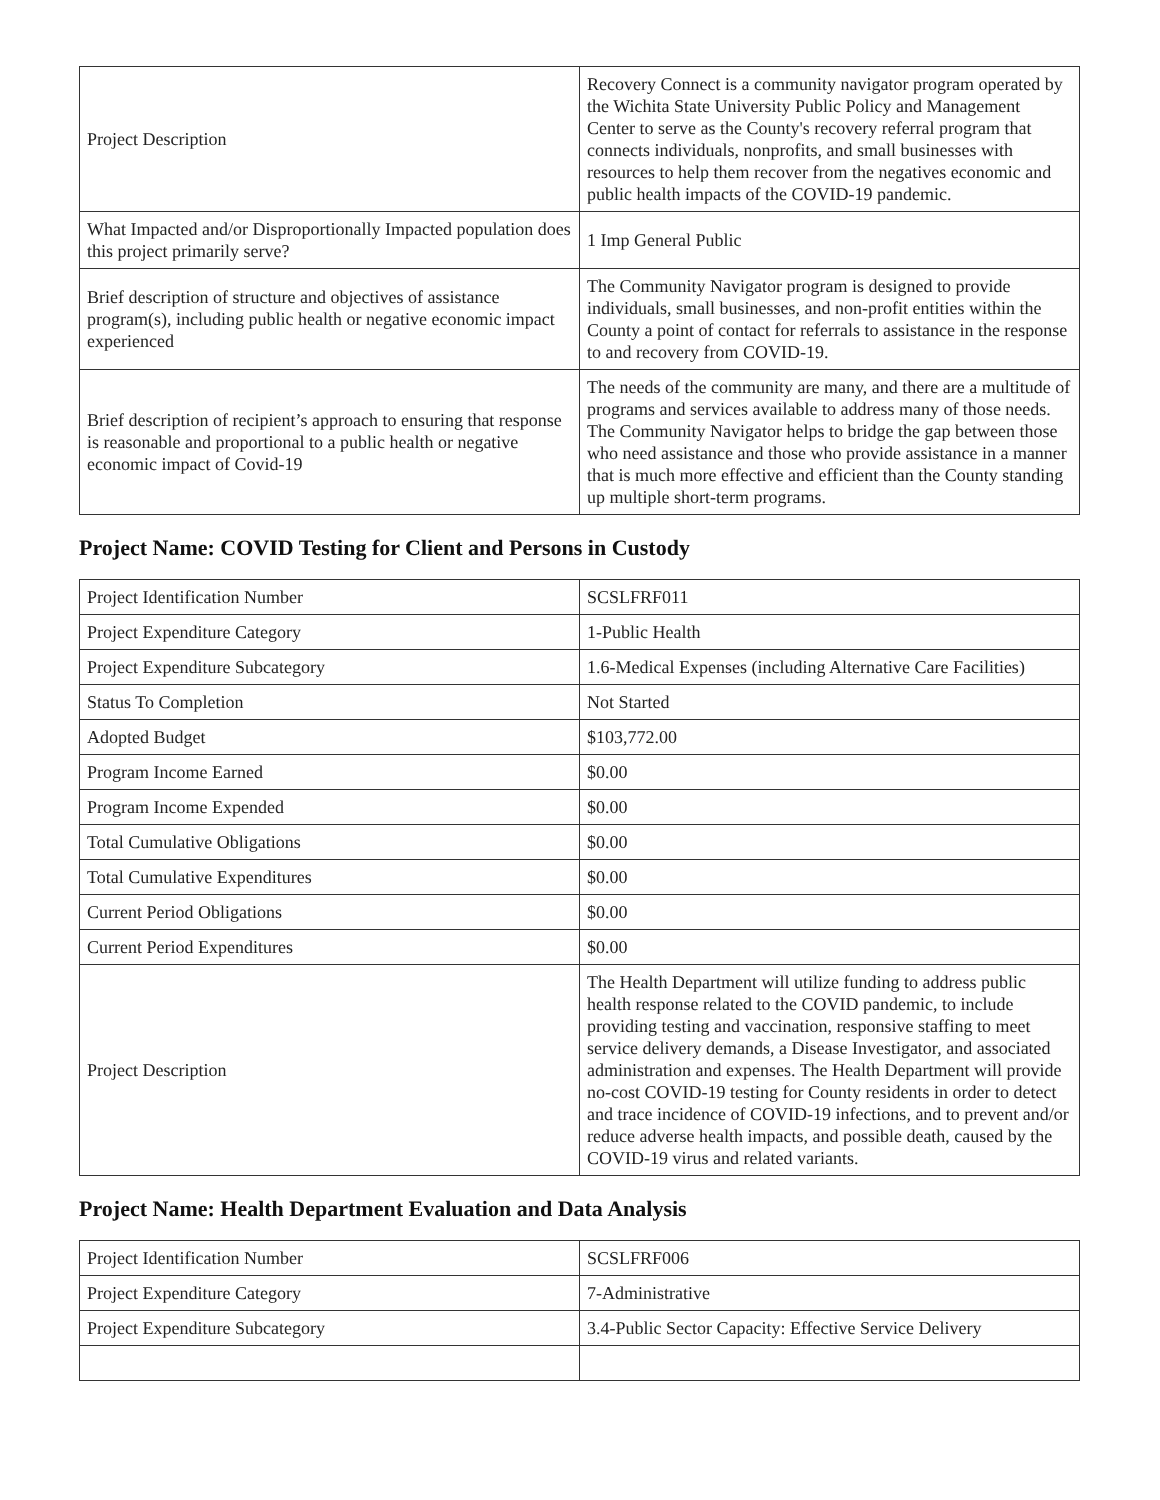| Project Description | Recovery Connect is a community navigator program operated by the Wichita State University Public Policy and Management Center to serve as the County's recovery referral program that connects individuals, nonprofits, and small businesses with resources to help them recover from the negatives economic and public health impacts of the COVID-19 pandemic. |
| What Impacted and/or Disproportionally Impacted population does this project primarily serve? | 1 Imp General Public |
| Brief description of structure and objectives of assistance program(s), including public health or negative economic impact experienced | The Community Navigator program is designed to provide individuals, small businesses, and non-profit entities within the County a point of contact for referrals to assistance in the response to and recovery from COVID-19. |
| Brief description of recipient’s approach to ensuring that response is reasonable and proportional to a public health or negative economic impact of Covid-19 | The needs of the community are many, and there are a multitude of programs and services available to address many of those needs. The Community Navigator helps to bridge the gap between those who need assistance and those who provide assistance in a manner that is much more effective and efficient than the County standing up multiple short-term programs. |
Project Name: COVID Testing for Client and Persons in Custody
| Project Identification Number | SCSLFRF011 |
| Project Expenditure Category | 1-Public Health |
| Project Expenditure Subcategory | 1.6-Medical Expenses (including Alternative Care Facilities) |
| Status To Completion | Not Started |
| Adopted Budget | $103,772.00 |
| Program Income Earned | $0.00 |
| Program Income Expended | $0.00 |
| Total Cumulative Obligations | $0.00 |
| Total Cumulative Expenditures | $0.00 |
| Current Period Obligations | $0.00 |
| Current Period Expenditures | $0.00 |
| Project Description | The Health Department will utilize funding to address public health response related to the COVID pandemic, to include providing testing and vaccination, responsive staffing to meet service delivery demands, a Disease Investigator, and associated administration and expenses. The Health Department will provide no-cost COVID-19 testing for County residents in order to detect and trace incidence of COVID-19 infections, and to prevent and/or reduce adverse health impacts, and possible death, caused by the COVID-19 virus and related variants. |
Project Name: Health Department Evaluation and Data Analysis
| Project Identification Number | SCSLFRF006 |
| Project Expenditure Category | 7-Administrative |
| Project Expenditure Subcategory | 3.4-Public Sector Capacity: Effective Service Delivery |